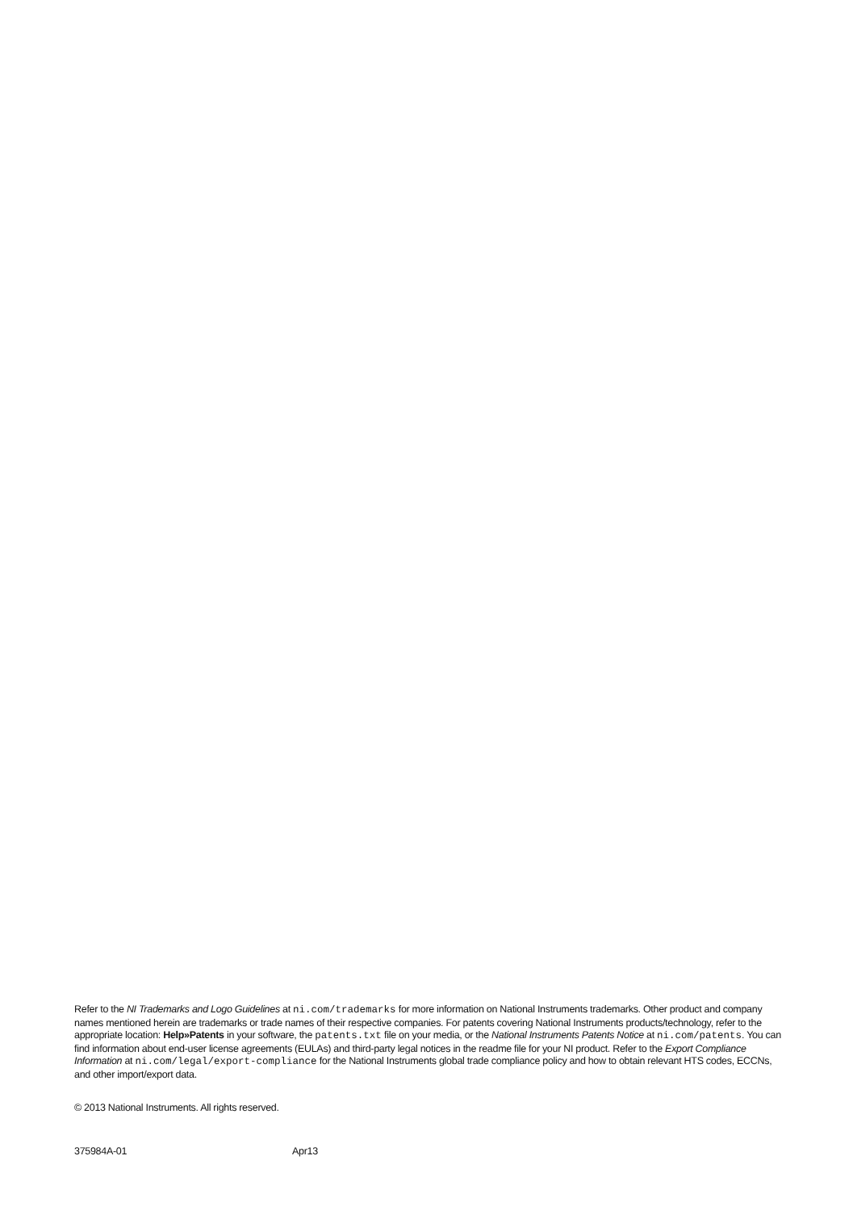Refer to the NI Trademarks and Logo Guidelines at ni.com/trademarks for more information on National Instruments trademarks. Other product and company names mentioned herein are trademarks or trade names of their respective companies. For patents covering National Instruments products/technology, refer to the appropriate location: Help»Patents in your software, the patents.txt file on your media, or the National Instruments Patents Notice at ni.com/patents. You can find information about end-user license agreements (EULAs) and third-party legal notices in the readme file for your NI product. Refer to the Export Compliance Information at ni.com/legal/export-compliance for the National Instruments global trade compliance policy and how to obtain relevant HTS codes, ECCNs, and other import/export data.
© 2013 National Instruments. All rights reserved.
375984A-01 Apr13